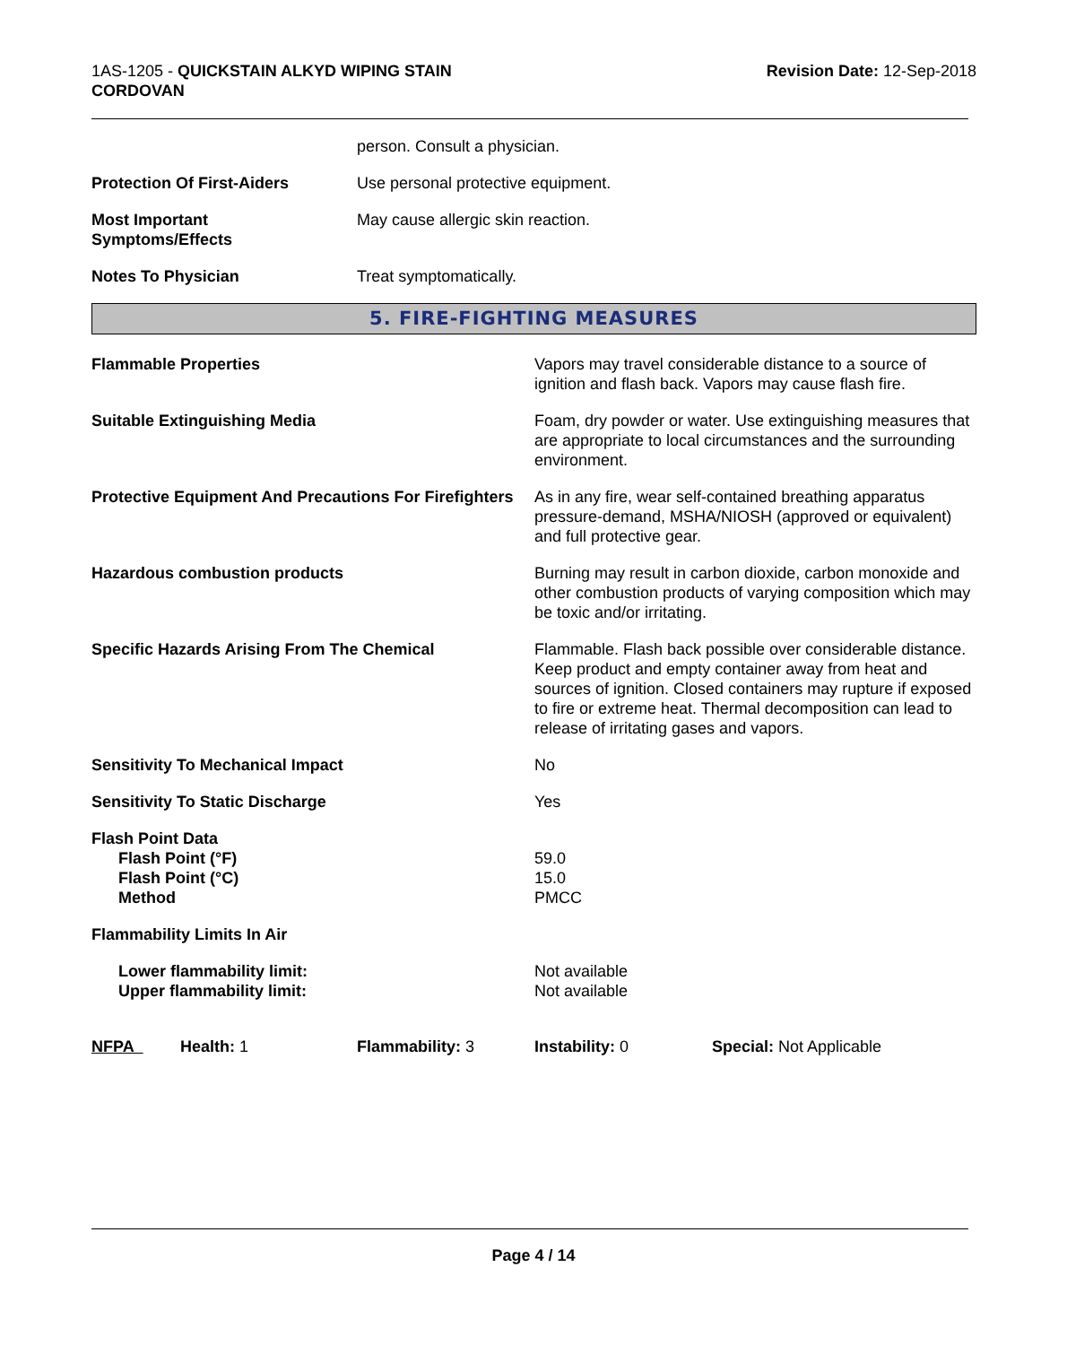1AS-1205 - QUICKSTAIN ALKYD WIPING STAIN
CORDOVAN
Revision Date: 12-Sep-2018
person. Consult a physician.
Protection Of First-Aiders Use personal protective equipment.
Most Important
Symptoms/Effects
May cause allergic skin reaction.
Notes To Physician Treat symptomatically.
5. FIRE-FIGHTING MEASURES
Flammable Properties Vapors may travel considerable distance to a source of ignition and flash back. Vapors may cause flash fire.
Suitable Extinguishing Media Foam, dry powder or water. Use extinguishing measures that are appropriate to local circumstances and the surrounding environment.
Protective Equipment And Precautions For Firefighters
As in any fire, wear self-contained breathing apparatus pressure-demand, MSHA/NIOSH (approved or equivalent) and full protective gear.
Hazardous combustion products Burning may result in carbon dioxide, carbon monoxide and other combustion products of varying composition which may be toxic and/or irritating.
Specific Hazards Arising From The Chemical Flammable. Flash back possible over considerable distance. Keep product and empty container away from heat and sources of ignition. Closed containers may rupture if exposed to fire or extreme heat. Thermal decomposition can lead to release of irritating gases and vapors.
Sensitivity To Mechanical Impact No
Sensitivity To Static Discharge Yes
Flash Point Data
Flash Point (°F)
Flash Point (°C)
Method
59.0
15.0
PMCC
Flammability Limits In Air
Lower flammability limit:
Upper flammability limit:
Not available
Not available
NFPA Health: 1 Flammability: 3 Instability: 0 Special: Not Applicable
Page 4 / 14